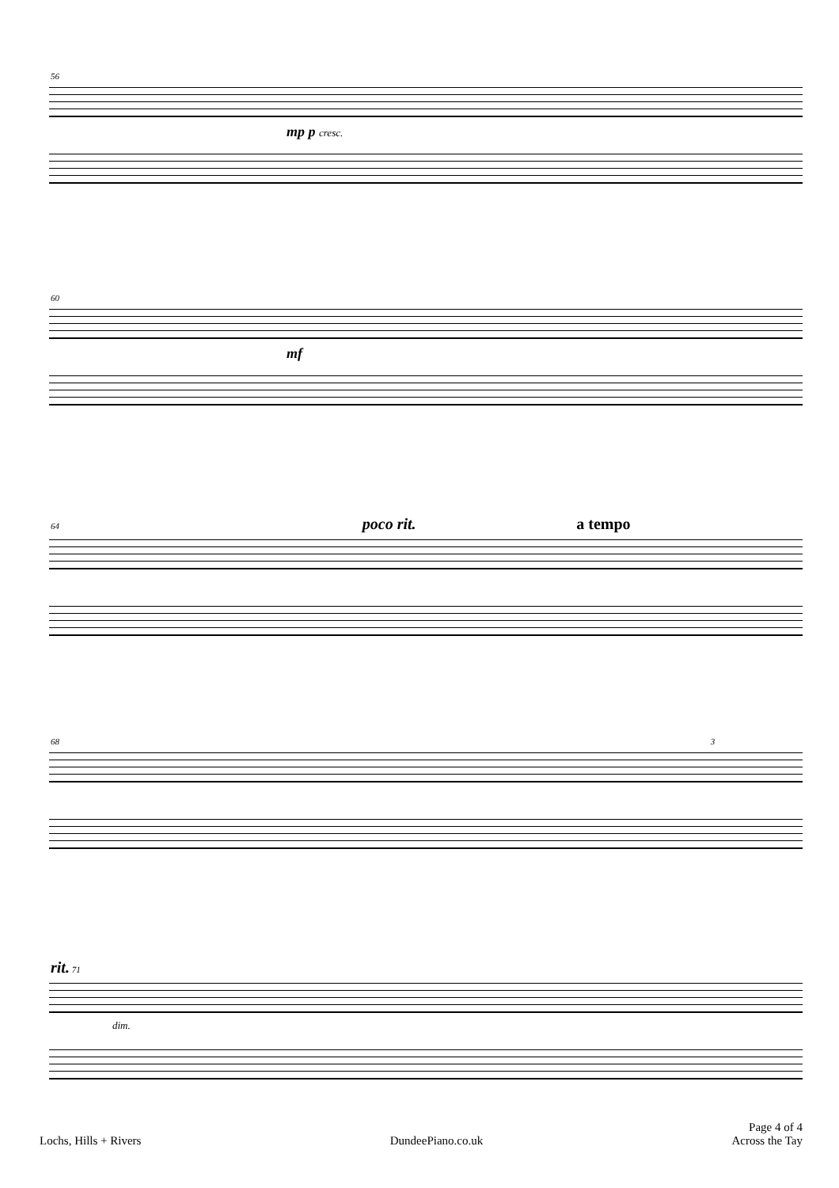56
mp p cresc.
60
mf
64 poco rit. a tempo
68 3
rit. 71
dim.
Lochs, Hills + Rivers
DundeePiano.co.uk Page 4 of 4
Across the Tay